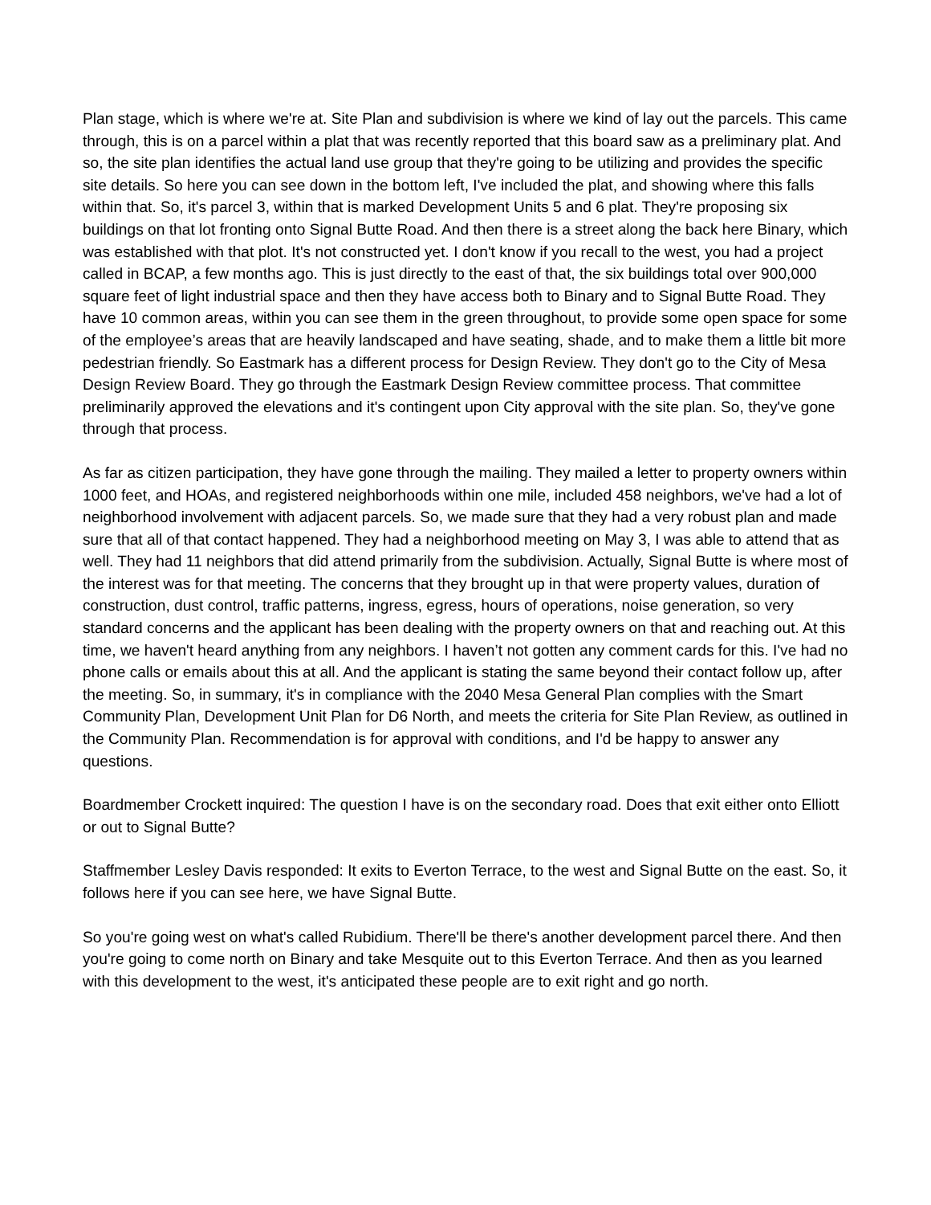Plan stage, which is where we're at. Site Plan and subdivision is where we kind of lay out the parcels. This came through, this is on a parcel within a plat that was recently reported that this board saw as a preliminary plat. And so, the site plan identifies the actual land use group that they're going to be utilizing and provides the specific site details. So here you can see down in the bottom left, I've included the plat, and showing where this falls within that. So, it's parcel 3, within that is marked Development Units 5 and 6 plat. They're proposing six buildings on that lot fronting onto Signal Butte Road. And then there is a street along the back here Binary, which was established with that plot. It's not constructed yet. I don't know if you recall to the west, you had a project called in BCAP, a few months ago. This is just directly to the east of that, the six buildings total over 900,000 square feet of light industrial space and then they have access both to Binary and to Signal Butte Road. They have 10 common areas, within you can see them in the green throughout, to provide some open space for some of the employee’s areas that are heavily landscaped and have seating, shade, and to make them a little bit more pedestrian friendly. So Eastmark has a different process for Design Review. They don't go to the City of Mesa Design Review Board. They go through the Eastmark Design Review committee process. That committee preliminarily approved the elevations and it's contingent upon City approval with the site plan. So, they've gone through that process.
As far as citizen participation, they have gone through the mailing. They mailed a letter to property owners within 1000 feet, and HOAs, and registered neighborhoods within one mile, included 458 neighbors, we've had a lot of neighborhood involvement with adjacent parcels. So, we made sure that they had a very robust plan and made sure that all of that contact happened. They had a neighborhood meeting on May 3, I was able to attend that as well. They had 11 neighbors that did attend primarily from the subdivision. Actually, Signal Butte is where most of the interest was for that meeting. The concerns that they brought up in that were property values, duration of construction, dust control, traffic patterns, ingress, egress, hours of operations, noise generation, so very standard concerns and the applicant has been dealing with the property owners on that and reaching out. At this time, we haven't heard anything from any neighbors. I haven’t not gotten any comment cards for this. I've had no phone calls or emails about this at all. And the applicant is stating the same beyond their contact follow up, after the meeting. So, in summary, it's in compliance with the 2040 Mesa General Plan complies with the Smart Community Plan, Development Unit Plan for D6 North, and meets the criteria for Site Plan Review, as outlined in the Community Plan. Recommendation is for approval with conditions, and I'd be happy to answer any questions.
Boardmember Crockett inquired: The question I have is on the secondary road. Does that exit either onto Elliott or out to Signal Butte?
Staffmember Lesley Davis responded: It exits to Everton Terrace, to the west and Signal Butte on the east. So, it follows here if you can see here, we have Signal Butte.
So you're going west on what's called Rubidium. There'll be there's another development parcel there. And then you're going to come north on Binary and take Mesquite out to this Everton Terrace. And then as you learned with this development to the west, it's anticipated these people are to exit right and go north.